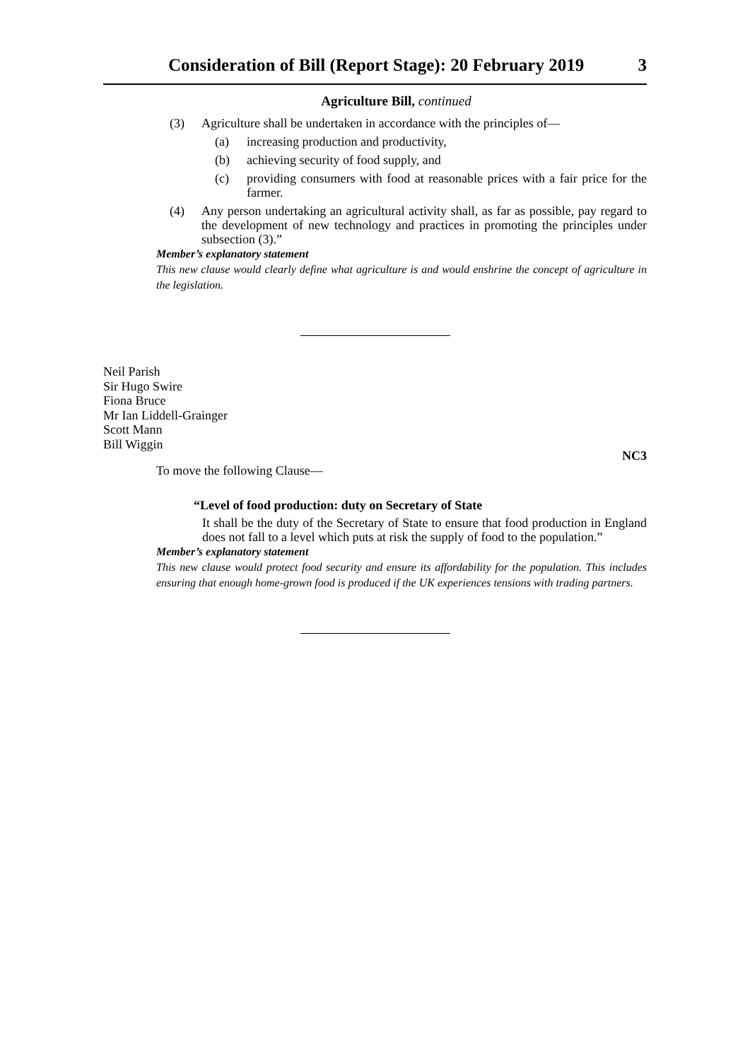Consideration of Bill (Report Stage): 20 February 2019 3
Agriculture Bill, continued
(3) Agriculture shall be undertaken in accordance with the principles of—
(a) increasing production and productivity,
(b) achieving security of food supply, and
(c) providing consumers with food at reasonable prices with a fair price for the farmer.
(4) Any person undertaking an agricultural activity shall, as far as possible, pay regard to the development of new technology and practices in promoting the principles under subsection (3).”
Member’s explanatory statement
This new clause would clearly define what agriculture is and would enshrine the concept of agriculture in the legislation.
Neil Parish
Sir Hugo Swire
Fiona Bruce
Mr Ian Liddell-Grainger
Scott Mann
Bill Wiggin
NC3
To move the following Clause—
“Level of food production: duty on Secretary of State
It shall be the duty of the Secretary of State to ensure that food production in England does not fall to a level which puts at risk the supply of food to the population.”
Member’s explanatory statement
This new clause would protect food security and ensure its affordability for the population. This includes ensuring that enough home-grown food is produced if the UK experiences tensions with trading partners.